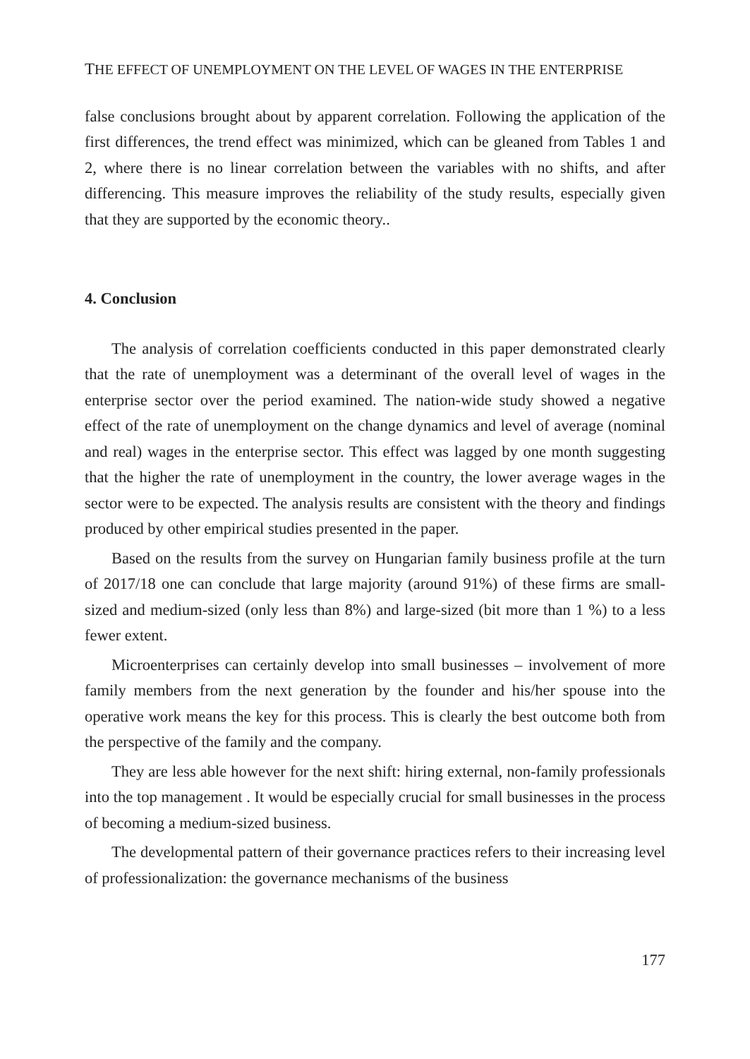THE EFFECT OF UNEMPLOYMENT ON THE LEVEL OF WAGES IN THE ENTERPRISE
false conclusions brought about by apparent correlation. Following the application of the first differences, the trend effect was minimized, which can be gleaned from Tables 1 and 2, where there is no linear correlation between the variables with no shifts, and after differencing. This measure improves the reliability of the study results, especially given that they are supported by the economic theory..
4. Conclusion
The analysis of correlation coefficients conducted in this paper demonstrated clearly that the rate of unemployment was a determinant of the overall level of wages in the enterprise sector over the period examined. The nation-wide study showed a negative effect of the rate of unemployment on the change dynamics and level of average (nominal and real) wages in the enterprise sector. This effect was lagged by one month suggesting that the higher the rate of unemployment in the country, the lower average wages in the sector were to be expected. The analysis results are consistent with the theory and findings produced by other empirical studies presented in the paper.
Based on the results from the survey on Hungarian family business profile at the turn of 2017/18 one can conclude that large majority (around 91%) of these firms are small-sized and medium-sized (only less than 8%) and large-sized (bit more than 1 %) to a less fewer extent.
Microenterprises can certainly develop into small businesses – involvement of more family members from the next generation by the founder and his/her spouse into the operative work means the key for this process. This is clearly the best outcome both from the perspective of the family and the company.
They are less able however for the next shift: hiring external, non-family professionals into the top management . It would be especially crucial for small businesses in the process of becoming a medium-sized business.
The developmental pattern of their governance practices refers to their increasing level of professionalization: the governance mechanisms of the business
177